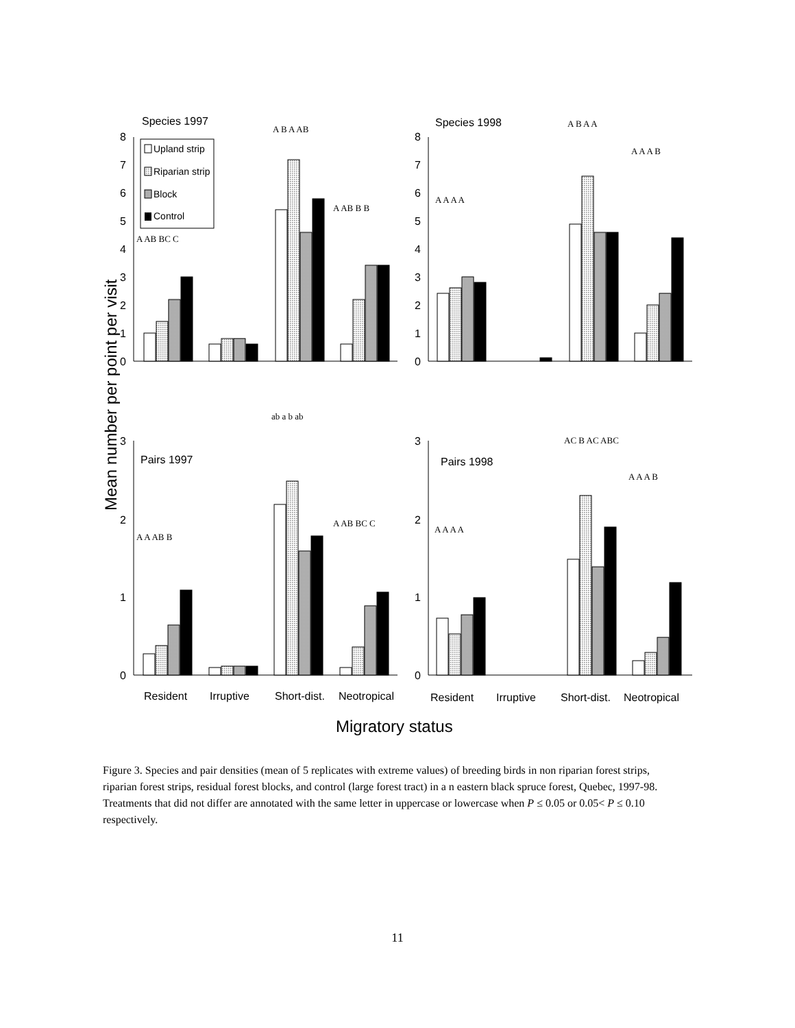Species 1997
Species 1998
Pairs 1997
Pairs 1998
8
7
6
5
4
3
2
1
0
8
7
6
5
4
3
2
1
0
3
2
1
0
3
2
1
0
Resident
Irruptive
Short-dist.
Neotropical
Resident
Irruptive
Short-dist.
Neotropical
Migratory status
Mean number per point per visit
Upland strip
Riparian strip
Block
Control
A B A AB
A AB BC C
A AB B B
A B A A
A A A B
A A A A
ab a b ab
A A AB B
A AB BC C
AC B AC ABC
A A A B
A A A A
Figure 3. Species and pair densities (mean of 5 replicates with extreme values) of breeding birds in non riparian forest strips, riparian forest strips, residual forest blocks, and control (large forest tract) in a n eastern black spruce forest, Quebec, 1997-98. Treatments that did not differ are annotated with the same letter in uppercase or lowercase when P ≤ 0.05 or 0.05< P ≤ 0.10 respectively.
11